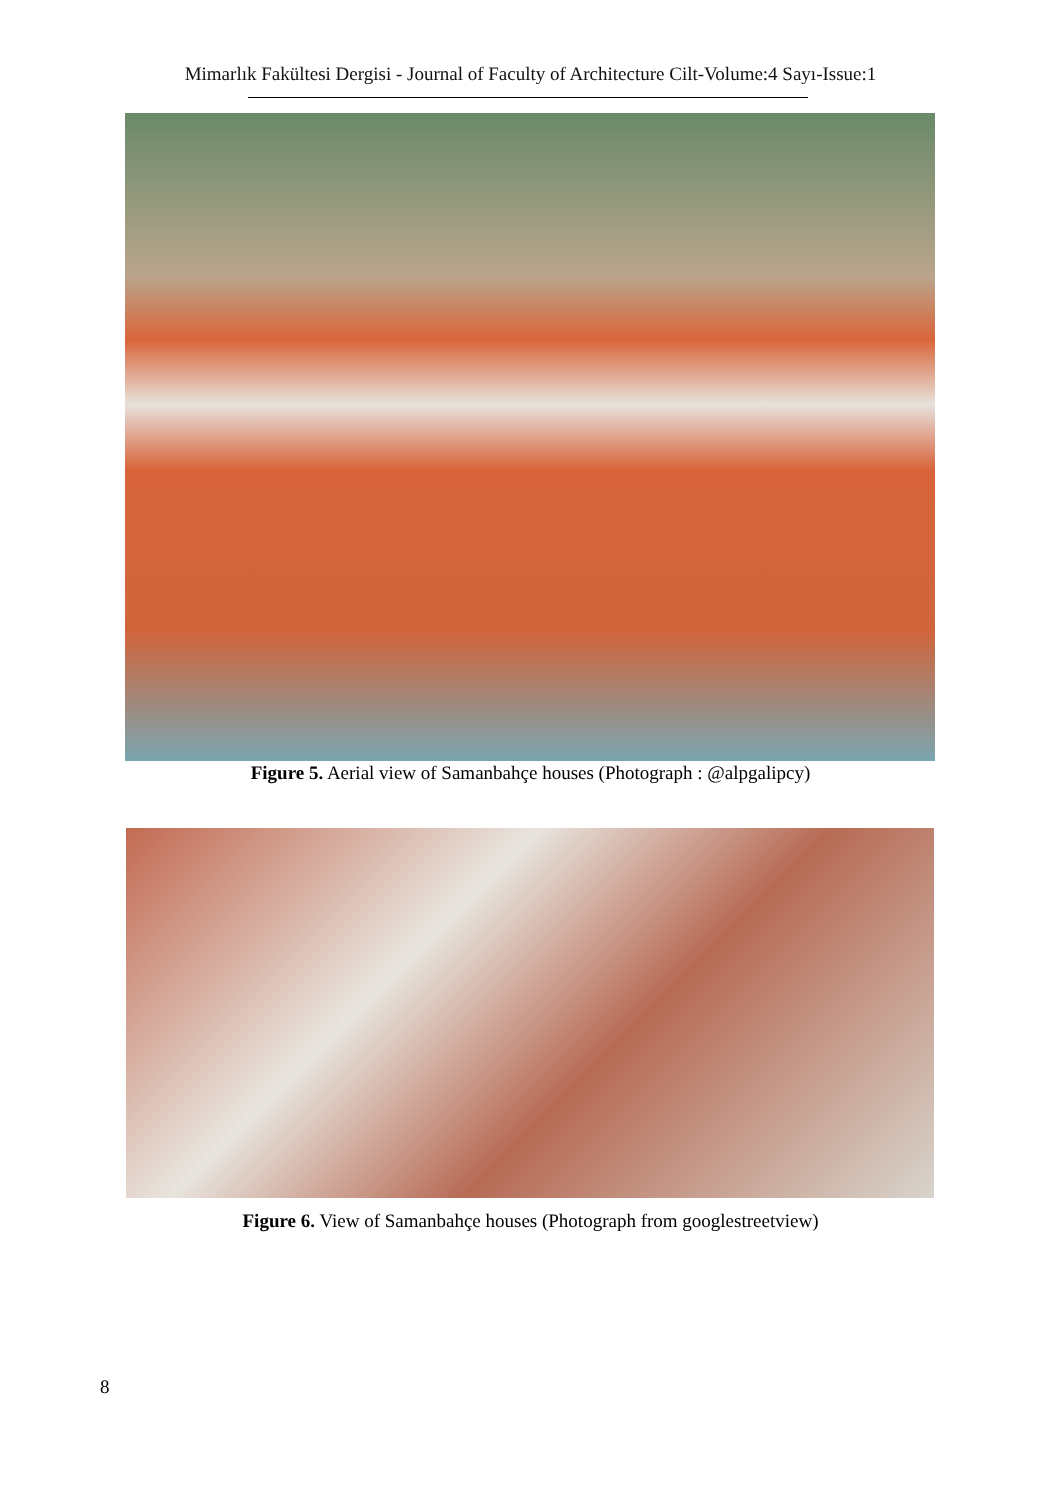Mimarlık Fakültesi Dergisi - Journal of Faculty of Architecture Cilt-Volume:4 Sayı-Issue:1
Figure 5. Aerial view of Samanbahçe houses (Photograph : @alpgalipcy)
Figure 6. View of Samanbahçe houses (Photograph from googlestreetview)
8